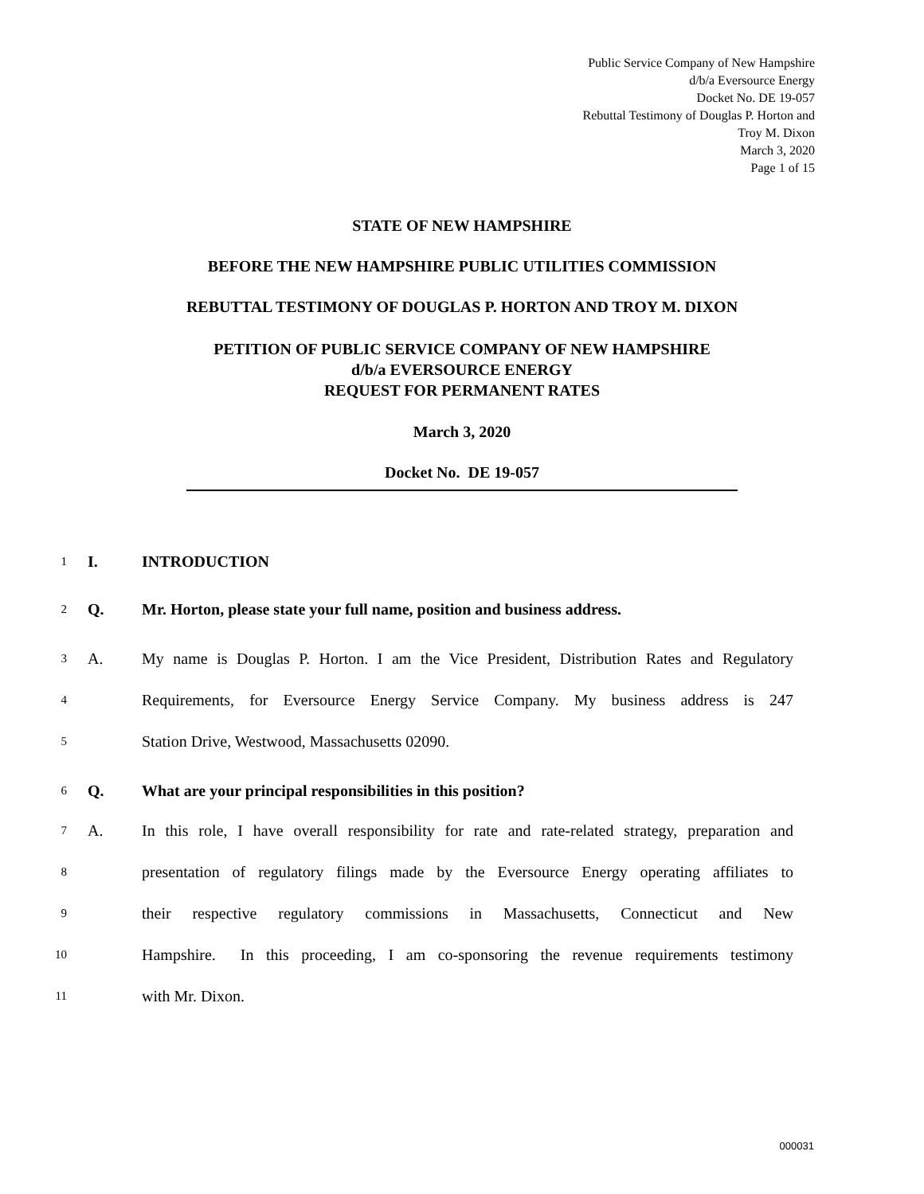Public Service Company of New Hampshire
d/b/a Eversource Energy
Docket No. DE 19-057
Rebuttal Testimony of Douglas P. Horton and
Troy M. Dixon
March 3, 2020
Page 1 of 15
STATE OF NEW HAMPSHIRE
BEFORE THE NEW HAMPSHIRE PUBLIC UTILITIES COMMISSION
REBUTTAL TESTIMONY OF DOUGLAS P. HORTON AND TROY M. DIXON
PETITION OF PUBLIC SERVICE COMPANY OF NEW HAMPSHIRE
d/b/a EVERSOURCE ENERGY
REQUEST FOR PERMANENT RATES
March 3, 2020
Docket No. DE 19-057
1 I. INTRODUCTION
2 Q. Mr. Horton, please state your full name, position and business address.
3 A. My name is Douglas P. Horton. I am the Vice President, Distribution Rates and Regulatory
4 Requirements, for Eversource Energy Service Company. My business address is 247
5 Station Drive, Westwood, Massachusetts 02090.
6 Q. What are your principal responsibilities in this position?
7 A. In this role, I have overall responsibility for rate and rate-related strategy, preparation and
8 presentation of regulatory filings made by the Eversource Energy operating affiliates to
9 their respective regulatory commissions in Massachusetts, Connecticut and New
10 Hampshire. In this proceeding, I am co-sponsoring the revenue requirements testimony
11 with Mr. Dixon.
000031